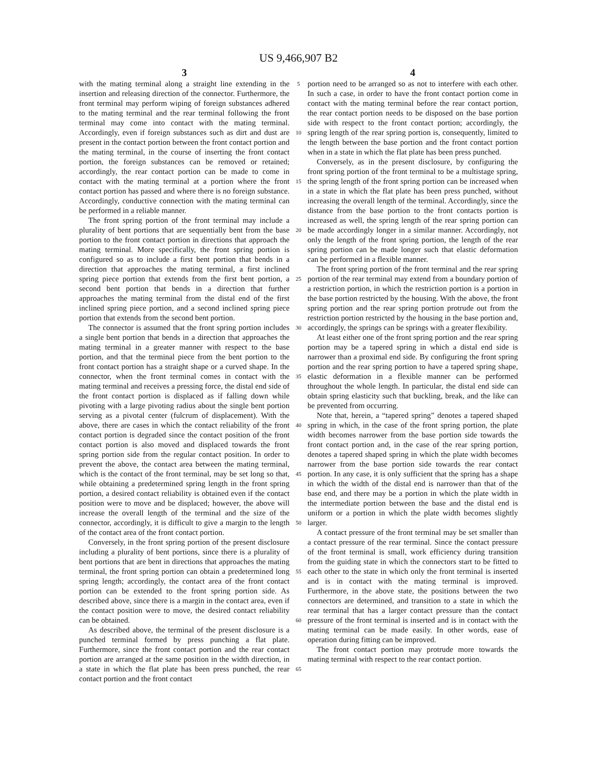US 9,466,907 B2
3
with the mating terminal along a straight line extending in the insertion and releasing direction of the connector. Furthermore, the front terminal may perform wiping of foreign substances adhered to the mating terminal and the rear terminal following the front terminal may come into contact with the mating terminal. Accordingly, even if foreign substances such as dirt and dust are present in the contact portion between the front contact portion and the mating terminal, in the course of inserting the front contact portion, the foreign substances can be removed or retained; accordingly, the rear contact portion can be made to come in contact with the mating terminal at a portion where the front contact portion has passed and where there is no foreign substance. Accordingly, conductive connection with the mating terminal can be performed in a reliable manner.
The front spring portion of the front terminal may include a plurality of bent portions that are sequentially bent from the base portion to the front contact portion in directions that approach the mating terminal. More specifically, the front spring portion is configured so as to include a first bent portion that bends in a direction that approaches the mating terminal, a first inclined spring piece portion that extends from the first bent portion, a second bent portion that bends in a direction that further approaches the mating terminal from the distal end of the first inclined spring piece portion, and a second inclined spring piece portion that extends from the second bent portion.
The connector is assumed that the front spring portion includes a single bent portion that bends in a direction that approaches the mating terminal in a greater manner with respect to the base portion, and that the terminal piece from the bent portion to the front contact portion has a straight shape or a curved shape. In the connector, when the front terminal comes in contact with the mating terminal and receives a pressing force, the distal end side of the front contact portion is displaced as if falling down while pivoting with a large pivoting radius about the single bent portion serving as a pivotal center (fulcrum of displacement). With the above, there are cases in which the contact reliability of the front contact portion is degraded since the contact position of the front contact portion is also moved and displaced towards the front spring portion side from the regular contact position. In order to prevent the above, the contact area between the mating terminal, which is the contact of the front terminal, may be set long so that, while obtaining a predetermined spring length in the front spring portion, a desired contact reliability is obtained even if the contact position were to move and be displaced; however, the above will increase the overall length of the terminal and the size of the connector, accordingly, it is difficult to give a margin to the length of the contact area of the front contact portion.
Conversely, in the front spring portion of the present disclosure including a plurality of bent portions, since there is a plurality of bent portions that are bent in directions that approaches the mating terminal, the front spring portion can obtain a predetermined long spring length; accordingly, the contact area of the front contact portion can be extended to the front spring portion side. As described above, since there is a margin in the contact area, even if the contact position were to move, the desired contact reliability can be obtained.
As described above, the terminal of the present disclosure is a punched terminal formed by press punching a flat plate. Furthermore, since the front contact portion and the rear contact portion are arranged at the same position in the width direction, in a state in which the flat plate has been press punched, the rear contact portion and the front contact
5
10
15
20
25
30
35
40
45
50
55
60
65
4
portion need to be arranged so as not to interfere with each other. In such a case, in order to have the front contact portion come in contact with the mating terminal before the rear contact portion, the rear contact portion needs to be disposed on the base portion side with respect to the front contact portion; accordingly, the spring length of the rear spring portion is, consequently, limited to the length between the base portion and the front contact portion when in a state in which the flat plate has been press punched.
Conversely, as in the present disclosure, by configuring the front spring portion of the front terminal to be a multistage spring, the spring length of the front spring portion can be increased when in a state in which the flat plate has been press punched, without increasing the overall length of the terminal. Accordingly, since the distance from the base portion to the front contacts portion is increased as well, the spring length of the rear spring portion can be made accordingly longer in a similar manner. Accordingly, not only the length of the front spring portion, the length of the rear spring portion can be made longer such that elastic deformation can be performed in a flexible manner.
The front spring portion of the front terminal and the rear spring portion of the rear terminal may extend from a boundary portion of a restriction portion, in which the restriction portion is a portion in the base portion restricted by the housing. With the above, the front spring portion and the rear spring portion protrude out from the restriction portion restricted by the housing in the base portion and, accordingly, the springs can be springs with a greater flexibility.
At least either one of the front spring portion and the rear spring portion may be a tapered spring in which a distal end side is narrower than a proximal end side. By configuring the front spring portion and the rear spring portion to have a tapered spring shape, elastic deformation in a flexible manner can be performed throughout the whole length. In particular, the distal end side can obtain spring elasticity such that buckling, break, and the like can be prevented from occurring.
Note that, herein, a “tapered spring” denotes a tapered shaped spring in which, in the case of the front spring portion, the plate width becomes narrower from the base portion side towards the front contact portion and, in the case of the rear spring portion, denotes a tapered shaped spring in which the plate width becomes narrower from the base portion side towards the rear contact portion. In any case, it is only sufficient that the spring has a shape in which the width of the distal end is narrower than that of the base end, and there may be a portion in which the plate width in the intermediate portion between the base and the distal end is uniform or a portion in which the plate width becomes slightly larger.
A contact pressure of the front terminal may be set smaller than a contact pressure of the rear terminal. Since the contact pressure of the front terminal is small, work efficiency during transition from the guiding state in which the connectors start to be fitted to each other to the state in which only the front terminal is inserted and is in contact with the mating terminal is improved. Furthermore, in the above state, the positions between the two connectors are determined, and transition to a state in which the rear terminal that has a larger contact pressure than the contact pressure of the front terminal is inserted and is in contact with the mating terminal can be made easily. In other words, ease of operation during fitting can be improved.
The front contact portion may protrude more towards the mating terminal with respect to the rear contact portion.